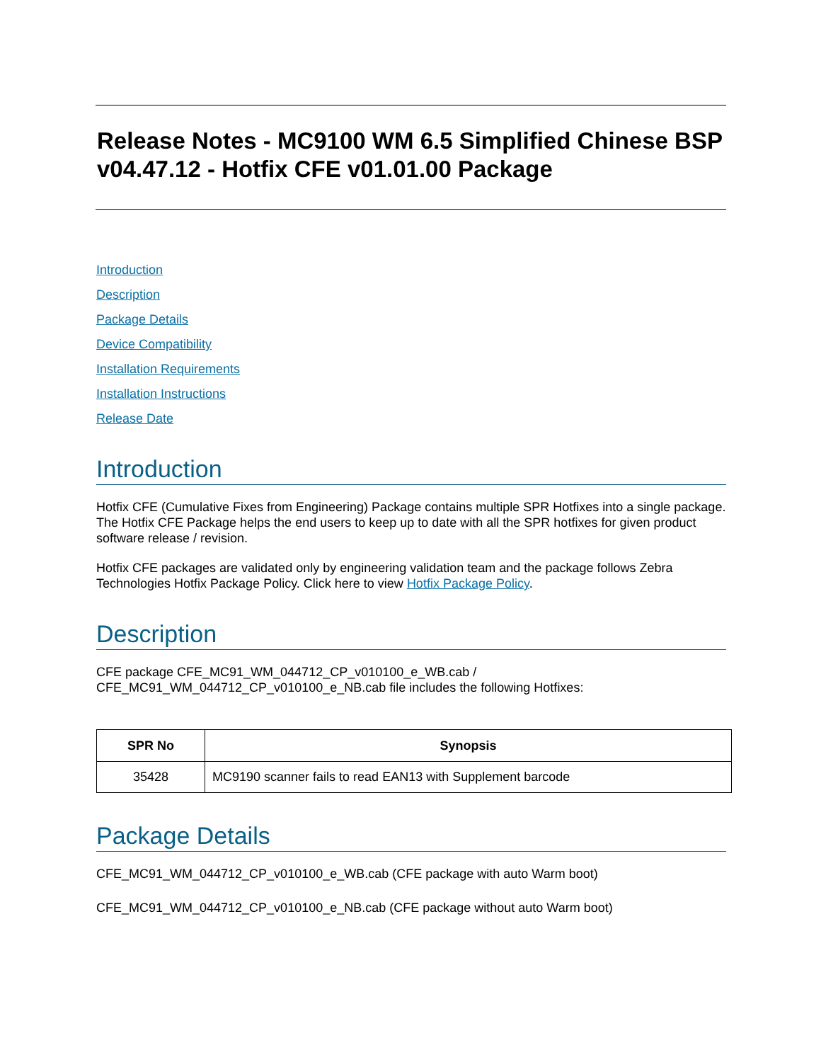Release Notes - MC9100 WM 6.5 Simplified Chinese BSP v04.47.12 - Hotfix CFE v01.01.00 Package
Introduction
Description
Package Details
Device Compatibility
Installation Requirements
Installation Instructions
Release Date
Introduction
Hotfix CFE (Cumulative Fixes from Engineering) Package contains multiple SPR Hotfixes into a single package. The Hotfix CFE Package helps the end users to keep up to date with all the SPR hotfixes for given product software release / revision.
Hotfix CFE packages are validated only by engineering validation team and the package follows Zebra Technologies Hotfix Package Policy. Click here to view Hotfix Package Policy.
Description
CFE package CFE_MC91_WM_044712_CP_v010100_e_WB.cab /
CFE_MC91_WM_044712_CP_v010100_e_NB.cab file includes the following Hotfixes:
| SPR No | Synopsis |
| --- | --- |
| 35428 | MC9190 scanner fails to read EAN13 with Supplement barcode |
Package Details
CFE_MC91_WM_044712_CP_v010100_e_WB.cab (CFE package with auto Warm boot)
CFE_MC91_WM_044712_CP_v010100_e_NB.cab (CFE package without auto Warm boot)